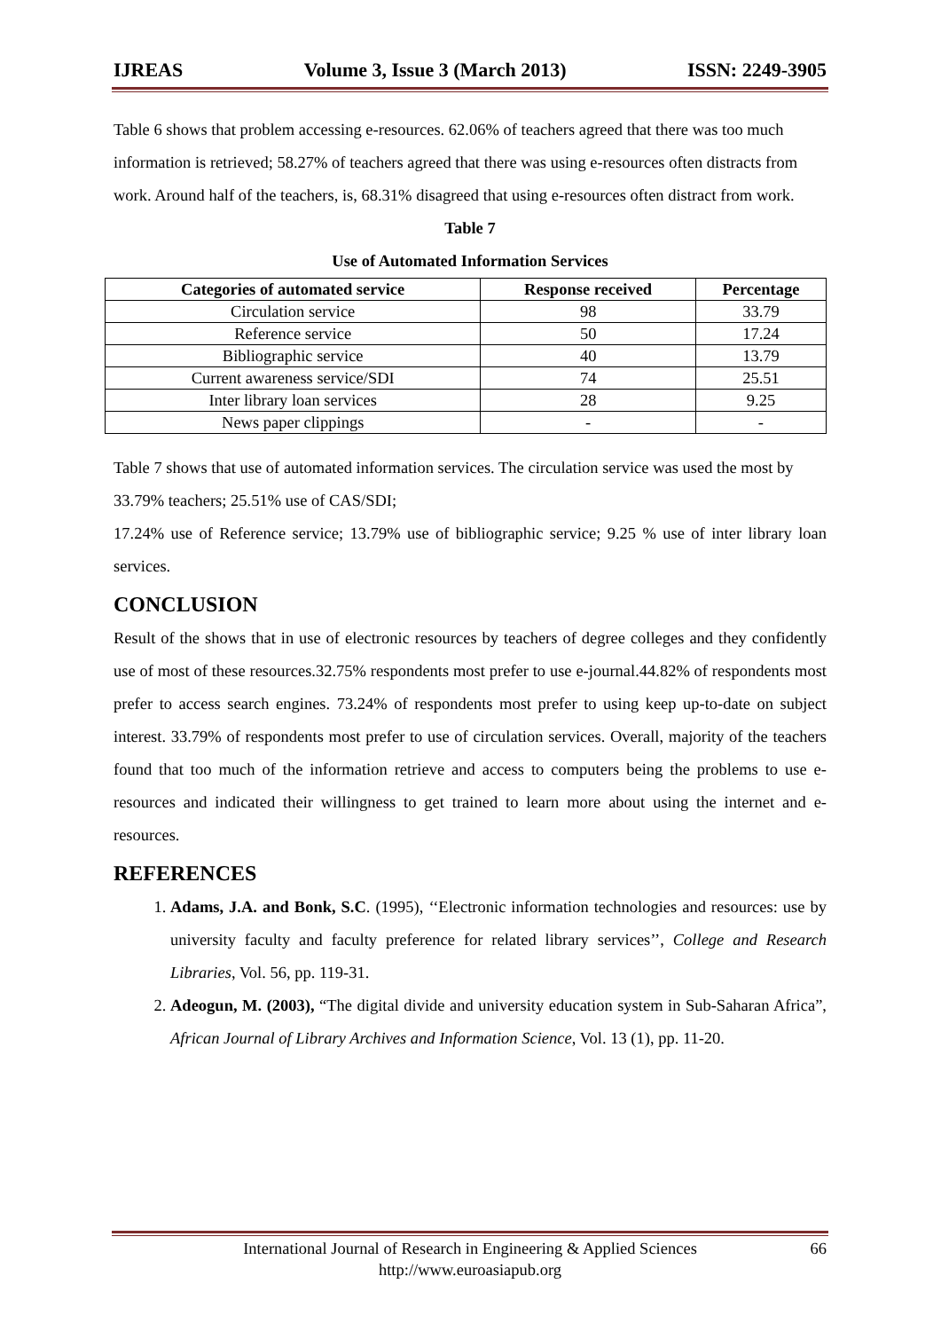IJREAS Volume 3, Issue 3 (March 2013) ISSN: 2249-3905
Table 6 shows that problem accessing e-resources. 62.06% of teachers agreed that there was too much information is retrieved; 58.27% of teachers agreed that there was using e-resources often distracts from work. Around half of the teachers, is, 68.31% disagreed that using e-resources often distract from work.
Table 7
Use of Automated Information Services
| Categories of automated service | Response received | Percentage |
| --- | --- | --- |
| Circulation service | 98 | 33.79 |
| Reference service | 50 | 17.24 |
| Bibliographic service | 40 | 13.79 |
| Current awareness service/SDI | 74 | 25.51 |
| Inter library loan services | 28 | 9.25 |
| News paper clippings | - | - |
Table 7 shows that use of automated information services. The circulation service was used the most by 33.79% teachers; 25.51% use of CAS/SDI;
17.24% use of Reference service; 13.79% use of bibliographic service; 9.25 % use of inter library loan services.
CONCLUSION
Result of the shows that in use of electronic resources by teachers of degree colleges and they confidently use of most of these resources.32.75% respondents most prefer to use e-journal.44.82% of respondents most prefer to access search engines. 73.24% of respondents most prefer to using keep up-to-date on subject interest. 33.79% of respondents most prefer to use of circulation services. Overall, majority of the teachers found that too much of the information retrieve and access to computers being the problems to use e-resources and indicated their willingness to get trained to learn more about using the internet and e-resources.
REFERENCES
1. Adams, J.A. and Bonk, S.C. (1995), ‘‘Electronic information technologies and resources: use by university faculty and faculty preference for related library services’’, College and Research Libraries, Vol. 56, pp. 119-31.
2. Adeogun, M. (2003), “The digital divide and university education system in Sub-Saharan Africa”, African Journal of Library Archives and Information Science, Vol. 13 (1), pp. 11-20.
International Journal of Research in Engineering & Applied Sciences
http://www.euroasiapub.org
66